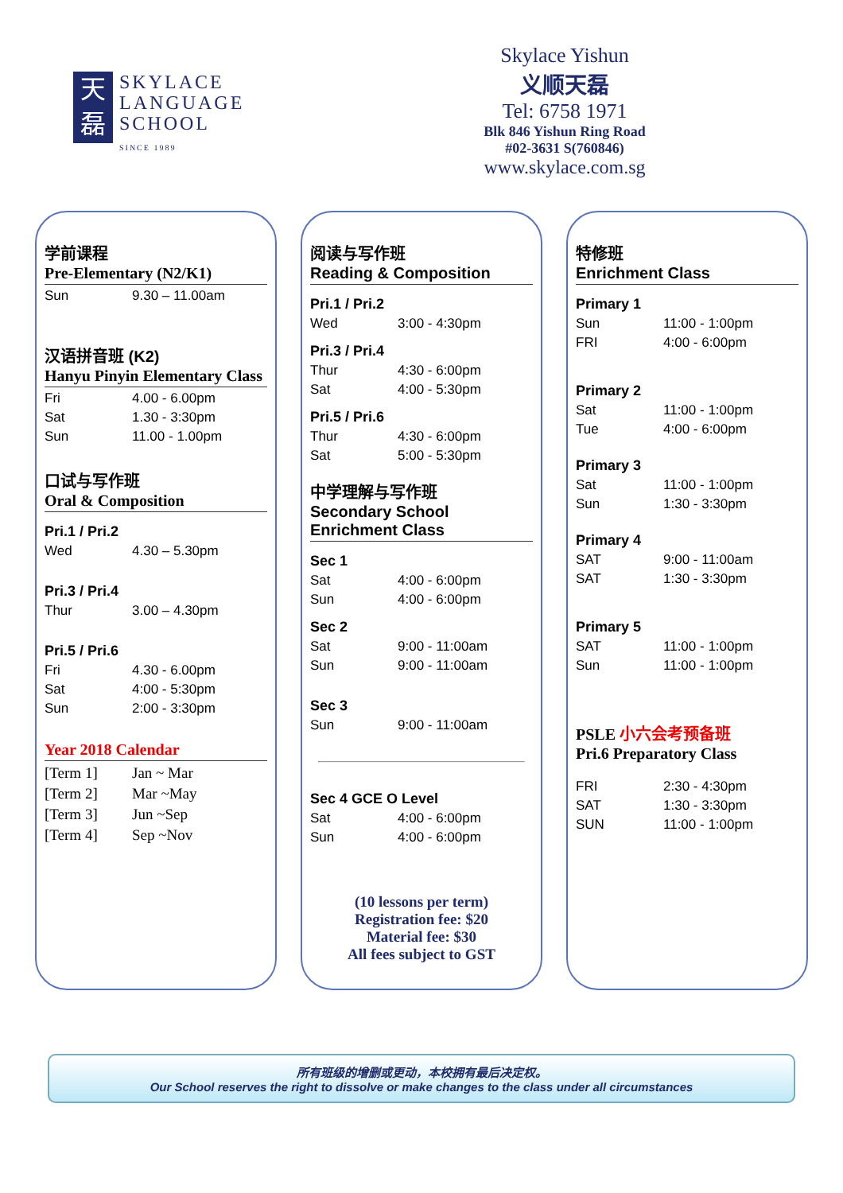天
磊
SKYLACE
LANGUAGE
SCHOOL
SINCE 1989
Skylace Yishun
义顺天磊
Tel: 6758 1971
Blk 846 Yishun Ring Road
#02-3631 S(760846)
www.skylace.com.sg
学前课程
Pre-Elementary (N2/K1)
Sun 9.30 – 11.00am
汉语拼音班 (K2)
Hanyu Pinyin Elementary Class
Fri 4.00 - 6.00pm
Sat 1.30 - 3:30pm
Sun 11.00 - 1.00pm
口试与写作班
Oral & Composition
Pri.1 / Pri.2
Wed 4.30 – 5.30pm
Pri.3 / Pri.4
Thur 3.00 – 4.30pm
Pri.5 / Pri.6
Fri 4.30 - 6.00pm
Sat 4:00 - 5:30pm
Sun 2:00 - 3:30pm
Year 2018 Calendar
[Term 1] Jan ~ Mar
[Term 2] Mar ~May
[Term 3] Jun ~Sep
[Term 4] Sep ~Nov
阅读与写作班
Reading & Composition
Pri.1 / Pri.2
Wed 3:00 - 4:30pm
Pri.3 / Pri.4
Thur 4:30 - 6:00pm
Sat 4:00 - 5:30pm
Pri.5 / Pri.6
Thur 4:30 - 6:00pm
Sat 5:00 - 5:30pm
中学理解与写作班
Secondary School Enrichment Class
Sec 1
Sat 4:00 - 6:00pm
Sun 4:00 - 6:00pm
Sec 2
Sat 9:00 - 11:00am
Sun 9:00 - 11:00am
Sec 3
Sun 9:00 - 11:00am
Sec 4 GCE O Level
Sat 4:00 - 6:00pm
Sun 4:00 - 6:00pm
(10 lessons per term)
Registration fee: $20
Material fee: $30
All fees subject to GST
特修班
Enrichment Class
Primary 1
Sun 11:00 - 1:00pm
FRI 4:00 - 6:00pm
Primary 2
Sat 11:00 - 1:00pm
Tue 4:00 - 6:00pm
Primary 3
Sat 11:00 - 1:00pm
Sun 1:30 - 3:30pm
Primary 4
SAT 9:00 - 11:00am
SAT 1:30 - 3:30pm
Primary 5
SAT 11:00 - 1:00pm
Sun 11:00 - 1:00pm
PSLE 小六会考预备班
Pri.6 Preparatory Class
FRI 2:30 - 4:30pm
SAT 1:30 - 3:30pm
SUN 11:00 - 1:00pm
所有班级的增删或更动，本校拥有最后决定权。
Our School reserves the right to dissolve or make changes to the class under all circumstances